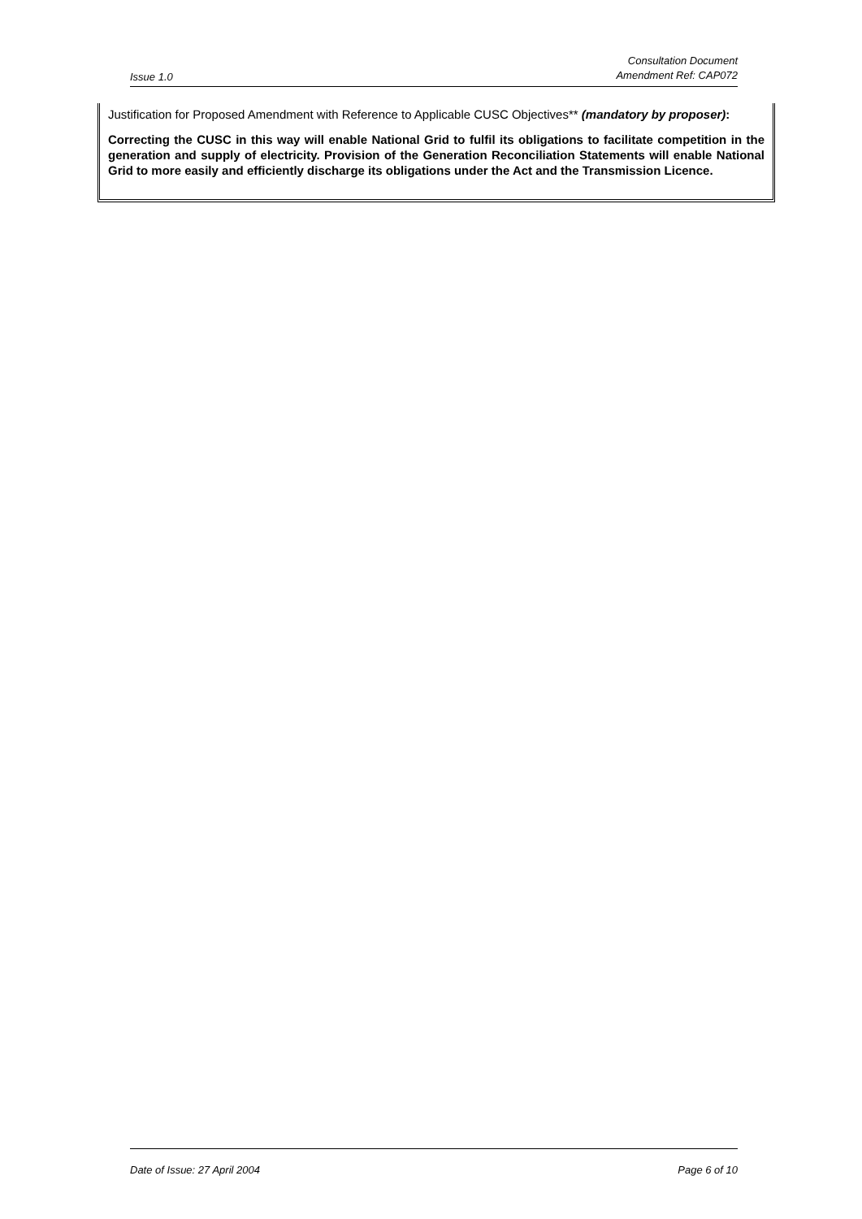Issue 1.0 Consultation Document
Amendment Ref: CAP072
Justification for Proposed Amendment with Reference to Applicable CUSC Objectives** (mandatory by proposer):
Correcting the CUSC in this way will enable National Grid to fulfil its obligations to facilitate competition in the generation and supply of electricity. Provision of the Generation Reconciliation Statements will enable National Grid to more easily and efficiently discharge its obligations under the Act and the Transmission Licence.
Date of Issue: 27 April 2004 Page 6 of 10